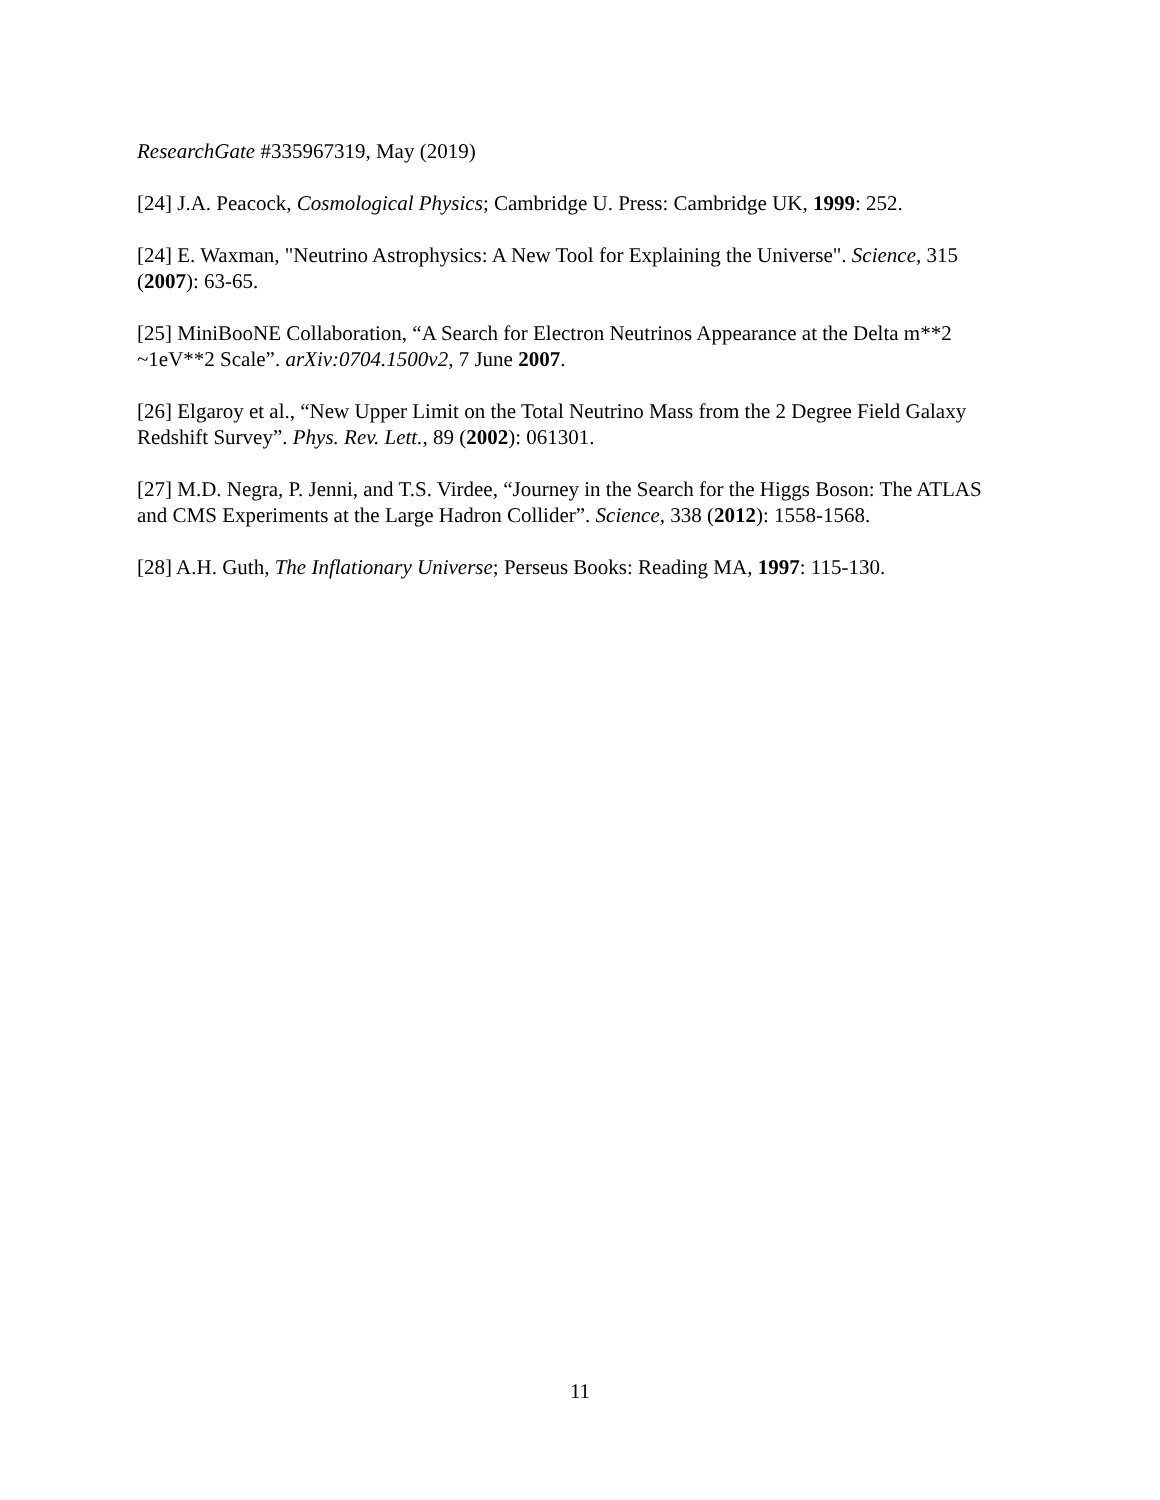ResearchGate #335967319, May (2019)
[24] J.A. Peacock, Cosmological Physics; Cambridge U. Press: Cambridge UK, 1999: 252.
[24] E. Waxman, "Neutrino Astrophysics: A New Tool for Explaining the Universe". Science, 315 (2007): 63-65.
[25] MiniBooNE Collaboration, “A Search for Electron Neutrinos Appearance at the Delta m**2 ~1eV**2 Scale”. arXiv:0704.1500v2, 7 June 2007.
[26] Elgaroy et al., “New Upper Limit on the Total Neutrino Mass from the 2 Degree Field Galaxy Redshift Survey”. Phys. Rev. Lett., 89 (2002): 061301.
[27] M.D. Negra, P. Jenni, and T.S. Virdee, “Journey in the Search for the Higgs Boson: The ATLAS and CMS Experiments at the Large Hadron Collider”. Science, 338 (2012): 1558-1568.
[28] A.H. Guth, The Inflationary Universe; Perseus Books: Reading MA, 1997: 115-130.
11